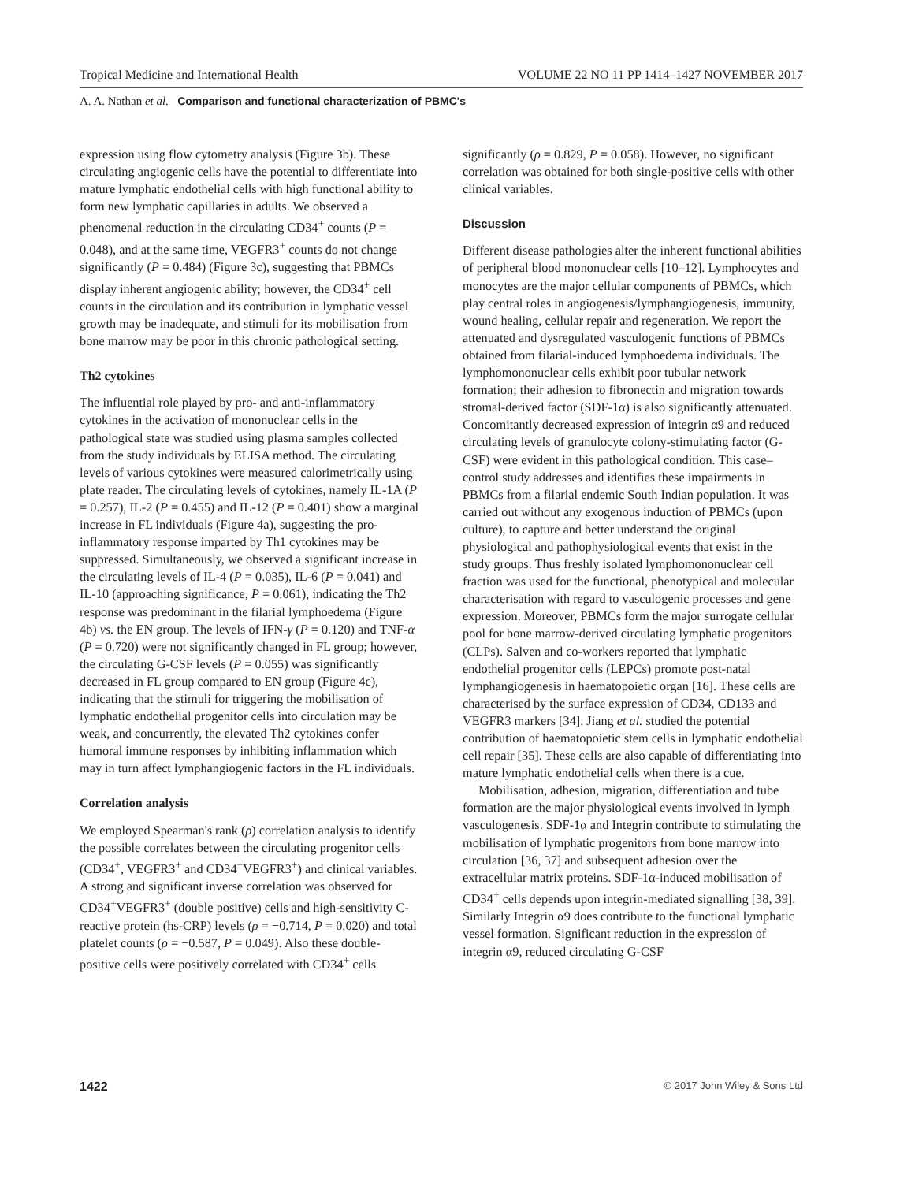Tropical Medicine and International Health VOLUME 22 NO 11 PP 1414–1427 NOVEMBER 2017
A. A. Nathan et al. Comparison and functional characterization of PBMC's
expression using flow cytometry analysis (Figure 3b). These circulating angiogenic cells have the potential to differentiate into mature lymphatic endothelial cells with high functional ability to form new lymphatic capillaries in adults. We observed a phenomenal reduction in the circulating CD34<sup>+</sup> counts (P = 0.048), and at the same time, VEGFR3<sup>+</sup> counts do not change significantly (P = 0.484) (Figure 3c), suggesting that PBMCs display inherent angiogenic ability; however, the CD34<sup>+</sup> cell counts in the circulation and its contribution in lymphatic vessel growth may be inadequate, and stimuli for its mobilisation from bone marrow may be poor in this chronic pathological setting.
Th2 cytokines
The influential role played by pro- and anti-inflammatory cytokines in the activation of mononuclear cells in the pathological state was studied using plasma samples collected from the study individuals by ELISA method. The circulating levels of various cytokines were measured calorimetrically using plate reader. The circulating levels of cytokines, namely IL-1A (P = 0.257), IL-2 (P = 0.455) and IL-12 (P = 0.401) show a marginal increase in FL individuals (Figure 4a), suggesting the pro-inflammatory response imparted by Th1 cytokines may be suppressed. Simultaneously, we observed a significant increase in the circulating levels of IL-4 (P = 0.035), IL-6 (P = 0.041) and IL-10 (approaching significance, P = 0.061), indicating the Th2 response was predominant in the filarial lymphoedema (Figure 4b) vs. the EN group. The levels of IFN-γ (P = 0.120) and TNF-α (P = 0.720) were not significantly changed in FL group; however, the circulating G-CSF levels (P = 0.055) was significantly decreased in FL group compared to EN group (Figure 4c), indicating that the stimuli for triggering the mobilisation of lymphatic endothelial progenitor cells into circulation may be weak, and concurrently, the elevated Th2 cytokines confer humoral immune responses by inhibiting inflammation which may in turn affect lymphangiogenic factors in the FL individuals.
Correlation analysis
We employed Spearman's rank (ρ) correlation analysis to identify the possible correlates between the circulating progenitor cells (CD34<sup>+</sup>, VEGFR3<sup>+</sup> and CD34<sup>+</sup>VEGFR3<sup>+</sup>) and clinical variables. A strong and significant inverse correlation was observed for CD34<sup>+</sup>VEGFR3<sup>+</sup> (double positive) cells and high-sensitivity C-reactive protein (hs-CRP) levels (ρ = −0.714, P = 0.020) and total platelet counts (ρ = −0.587, P = 0.049). Also these double-positive cells were positively correlated with CD34<sup>+</sup> cells
significantly (ρ = 0.829, P = 0.058). However, no significant correlation was obtained for both single-positive cells with other clinical variables.
Discussion
Different disease pathologies alter the inherent functional abilities of peripheral blood mononuclear cells [10–12]. Lymphocytes and monocytes are the major cellular components of PBMCs, which play central roles in angiogenesis/lymphangiogenesis, immunity, wound healing, cellular repair and regeneration. We report the attenuated and dysregulated vasculogenic functions of PBMCs obtained from filarial-induced lymphoedema individuals. The lymphomononuclear cells exhibit poor tubular network formation; their adhesion to fibronectin and migration towards stromal-derived factor (SDF-1α) is also significantly attenuated. Concomitantly decreased expression of integrin α9 and reduced circulating levels of granulocyte colony-stimulating factor (G-CSF) were evident in this pathological condition. This case–control study addresses and identifies these impairments in PBMCs from a filarial endemic South Indian population. It was carried out without any exogenous induction of PBMCs (upon culture), to capture and better understand the original physiological and pathophysiological events that exist in the study groups. Thus freshly isolated lymphomononuclear cell fraction was used for the functional, phenotypical and molecular characterisation with regard to vasculogenic processes and gene expression. Moreover, PBMCs form the major surrogate cellular pool for bone marrow-derived circulating lymphatic progenitors (CLPs). Salven and co-workers reported that lymphatic endothelial progenitor cells (LEPCs) promote post-natal lymphangiogenesis in haematopoietic organ [16]. These cells are characterised by the surface expression of CD34, CD133 and VEGFR3 markers [34]. Jiang et al. studied the potential contribution of haematopoietic stem cells in lymphatic endothelial cell repair [35]. These cells are also capable of differentiating into mature lymphatic endothelial cells when there is a cue.
Mobilisation, adhesion, migration, differentiation and tube formation are the major physiological events involved in lymph vasculogenesis. SDF-1α and Integrin contribute to stimulating the mobilisation of lymphatic progenitors from bone marrow into circulation [36, 37] and subsequent adhesion over the extracellular matrix proteins. SDF-1α-induced mobilisation of CD34<sup>+</sup> cells depends upon integrin-mediated signalling [38, 39]. Similarly Integrin α9 does contribute to the functional lymphatic vessel formation. Significant reduction in the expression of integrin α9, reduced circulating G-CSF
1422 © 2017 John Wiley & Sons Ltd